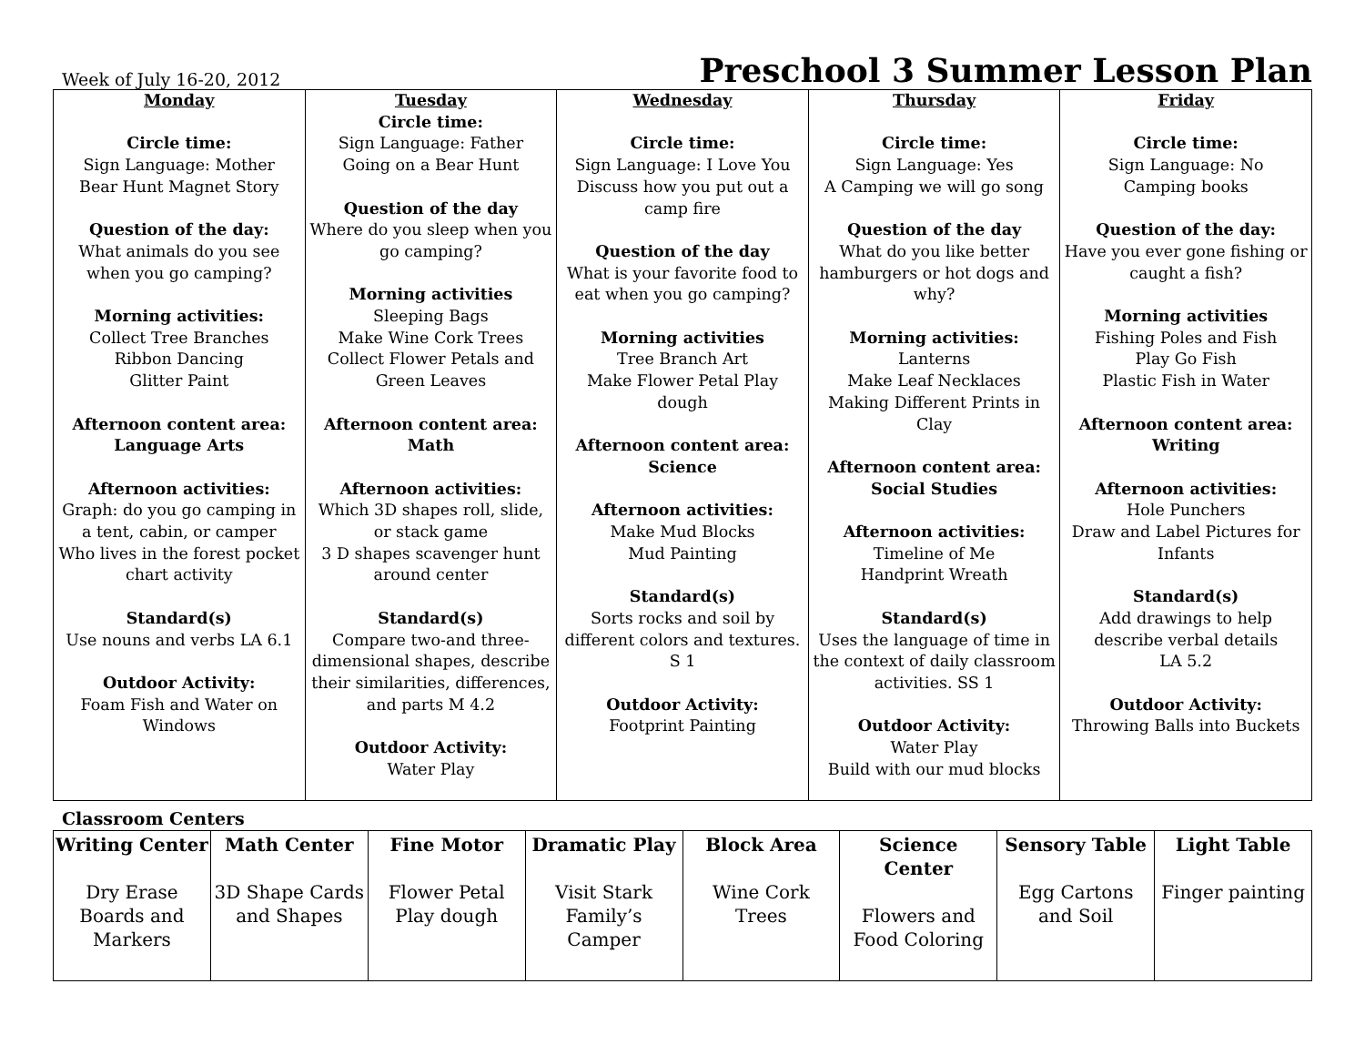Week of July 16-20, 2012
Preschool 3 Summer Lesson Plan
| Monday Circle time: Sign Language: Mother Bear Hunt Magnet Story Question of the day: What animals do you see when you go camping? Morning activities: Collect Tree Branches Ribbon Dancing Glitter Paint Afternoon content area: Language Arts Afternoon activities: Graph: do you go camping in a tent, cabin, or camper Who lives in the forest pocket chart activity Standard(s) Use nouns and verbs LA 6.1 Outdoor Activity: Foam Fish and Water on Windows | Tuesday Circle time: Sign Language: Father Going on a Bear Hunt Question of the day Where do you sleep when you go camping? Morning activities Sleeping Bags Make Wine Cork Trees Collect Flower Petals and Green Leaves Afternoon content area: Math Afternoon activities: Which 3D shapes roll, slide, or stack game 3 D shapes scavenger hunt around center Standard(s) Compare two-and three-dimensional shapes, describe their similarities, differences, and parts M 4.2 Outdoor Activity: Water Play | Wednesday Circle time: Sign Language: I Love You Discuss how you put out a camp fire Question of the day What is your favorite food to eat when you go camping? Morning activities Tree Branch Art Make Flower Petal Play dough Afternoon content area: Science Afternoon activities: Make Mud Blocks Mud Painting Standard(s) Sorts rocks and soil by different colors and textures. S 1 Outdoor Activity: Footprint Painting | Thursday Circle time: Sign Language: Yes A Camping we will go song Question of the day What do you like better hamburgers or hot dogs and why? Morning activities: Lanterns Make Leaf Necklaces Making Different Prints in Clay Afternoon content area: Social Studies Afternoon activities: Timeline of Me Handprint Wreath Standard(s) Uses the language of time in the context of daily classroom activities. SS 1 Outdoor Activity: Water Play Build with our mud blocks | Friday Circle time: Sign Language: No Camping books Question of the day: Have you ever gone fishing or caught a fish? Morning activities Fishing Poles and Fish Play Go Fish Plastic Fish in Water Afternoon content area: Writing Afternoon activities: Hole Punchers Draw and Label Pictures for Infants Standard(s) Add drawings to help describe verbal details LA 5.2 Outdoor Activity: Throwing Balls into Buckets |
Classroom Centers
| Writing Center Dry Erase Boards and Markers | Math Center 3D Shape Cards and Shapes | Fine Motor Flower Petal Play dough | Dramatic Play Visit Stark Family’s Camper | Block Area Wine Cork Trees | Science Center Flowers and Food Coloring | Sensory Table Egg Cartons and Soil | Light Table Finger painting |